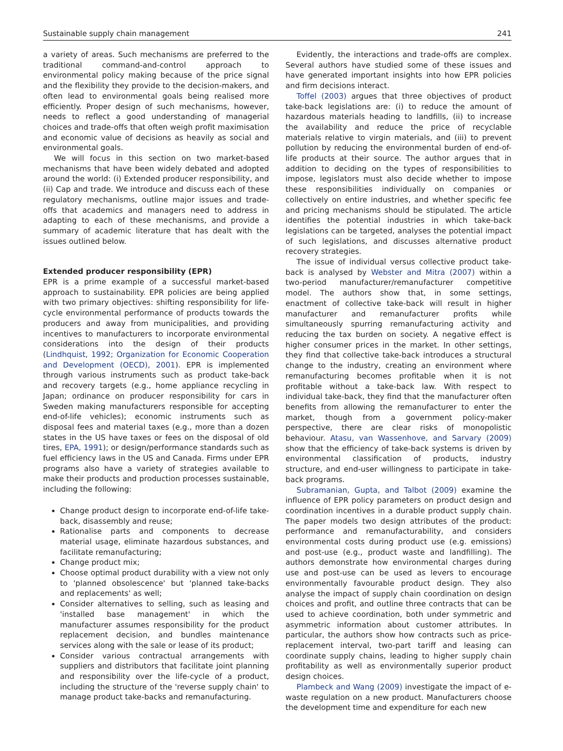Sustainable supply chain management 241
a variety of areas. Such mechanisms are preferred to the traditional command-and-control approach to environmental policy making because of the price signal and the flexibility they provide to the decision-makers, and often lead to environmental goals being realised more efficiently. Proper design of such mechanisms, however, needs to reflect a good understanding of managerial choices and trade-offs that often weigh profit maximisation and economic value of decisions as heavily as social and environmental goals.
We will focus in this section on two market-based mechanisms that have been widely debated and adopted around the world: (i) Extended producer responsibility, and (ii) Cap and trade. We introduce and discuss each of these regulatory mechanisms, outline major issues and trade-offs that academics and managers need to address in adapting to each of these mechanisms, and provide a summary of academic literature that has dealt with the issues outlined below.
Extended producer responsibility (EPR)
EPR is a prime example of a successful market-based approach to sustainability. EPR policies are being applied with two primary objectives: shifting responsibility for life-cycle environmental performance of products towards the producers and away from municipalities, and providing incentives to manufacturers to incorporate environmental considerations into the design of their products (Lindhquist, 1992; Organization for Economic Cooperation and Development (OECD), 2001). EPR is implemented through various instruments such as product take-back and recovery targets (e.g., home appliance recycling in Japan; ordinance on producer responsibility for cars in Sweden making manufacturers responsible for accepting end-of-life vehicles); economic instruments such as disposal fees and material taxes (e.g., more than a dozen states in the US have taxes or fees on the disposal of old tires, EPA, 1991); or design/performance standards such as fuel efficiency laws in the US and Canada. Firms under EPR programs also have a variety of strategies available to make their products and production processes sustainable, including the following:
Change product design to incorporate end-of-life take-back, disassembly and reuse;
Rationalise parts and components to decrease material usage, eliminate hazardous substances, and facilitate remanufacturing;
Change product mix;
Choose optimal product durability with a view not only to 'planned obsolescence' but 'planned take-backs and replacements' as well;
Consider alternatives to selling, such as leasing and 'installed base management' in which the manufacturer assumes responsibility for the product replacement decision, and bundles maintenance services along with the sale or lease of its product;
Consider various contractual arrangements with suppliers and distributors that facilitate joint planning and responsibility over the life-cycle of a product, including the structure of the 'reverse supply chain' to manage product take-backs and remanufacturing.
Evidently, the interactions and trade-offs are complex. Several authors have studied some of these issues and have generated important insights into how EPR policies and firm decisions interact.
Toffel (2003) argues that three objectives of product take-back legislations are: (i) to reduce the amount of hazardous materials heading to landfills, (ii) to increase the availability and reduce the price of recyclable materials relative to virgin materials, and (iii) to prevent pollution by reducing the environmental burden of end-of-life products at their source. The author argues that in addition to deciding on the types of responsibilities to impose, legislators must also decide whether to impose these responsibilities individually on companies or collectively on entire industries, and whether specific fee and pricing mechanisms should be stipulated. The article identifies the potential industries in which take-back legislations can be targeted, analyses the potential impact of such legislations, and discusses alternative product recovery strategies.
The issue of individual versus collective product take-back is analysed by Webster and Mitra (2007) within a two-period manufacturer/remanufacturer competitive model. The authors show that, in some settings, enactment of collective take-back will result in higher manufacturer and remanufacturer profits while simultaneously spurring remanufacturing activity and reducing the tax burden on society. A negative effect is higher consumer prices in the market. In other settings, they find that collective take-back introduces a structural change to the industry, creating an environment where remanufacturing becomes profitable when it is not profitable without a take-back law. With respect to individual take-back, they find that the manufacturer often benefits from allowing the remanufacturer to enter the market, though from a government policy-maker perspective, there are clear risks of monopolistic behaviour. Atasu, van Wassenhove, and Sarvary (2009) show that the efficiency of take-back systems is driven by environmental classification of products, industry structure, and end-user willingness to participate in take-back programs.
Subramanian, Gupta, and Talbot (2009) examine the influence of EPR policy parameters on product design and coordination incentives in a durable product supply chain. The paper models two design attributes of the product: performance and remanufacturability, and considers environmental costs during product use (e.g. emissions) and post-use (e.g., product waste and landfilling). The authors demonstrate how environmental charges during use and post-use can be used as levers to encourage environmentally favourable product design. They also analyse the impact of supply chain coordination on design choices and profit, and outline three contracts that can be used to achieve coordination, both under symmetric and asymmetric information about customer attributes. In particular, the authors show how contracts such as price-replacement interval, two-part tariff and leasing can coordinate supply chains, leading to higher supply chain profitability as well as environmentally superior product design choices.
Plambeck and Wang (2009) investigate the impact of e-waste regulation on a new product. Manufacturers choose the development time and expenditure for each new